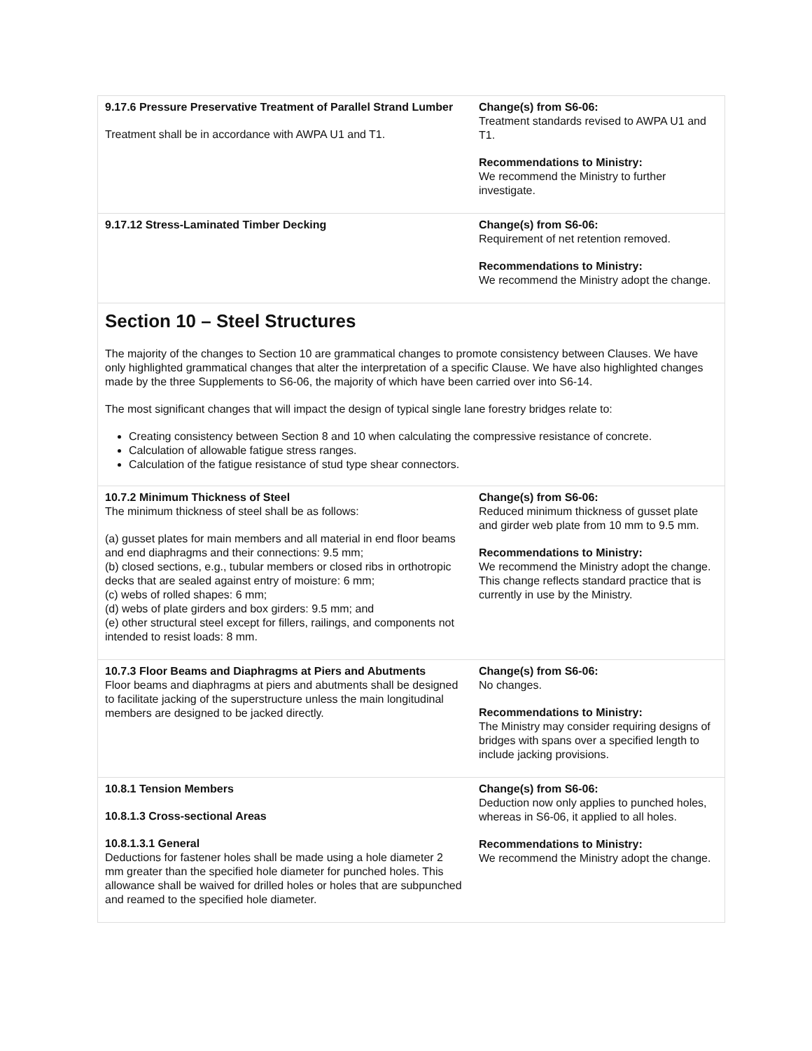| 9.17.6 Pressure Preservative Treatment of Parallel Strand Lumber Treatment shall be in accordance with AWPA U1 and T1. | Change(s) from S6-06: Treatment standards revised to AWPA U1 and T1. Recommendations to Ministry: We recommend the Ministry to further investigate. |
| 9.17.12 Stress-Laminated Timber Decking | Change(s) from S6-06: Requirement of net retention removed. Recommendations to Ministry: We recommend the Ministry adopt the change. |
Section 10 – Steel Structures
The majority of the changes to Section 10 are grammatical changes to promote consistency between Clauses. We have only highlighted grammatical changes that alter the interpretation of a specific Clause. We have also highlighted changes made by the three Supplements to S6-06, the majority of which have been carried over into S6-14.
The most significant changes that will impact the design of typical single lane forestry bridges relate to:
Creating consistency between Section 8 and 10 when calculating the compressive resistance of concrete.
Calculation of allowable fatigue stress ranges.
Calculation of the fatigue resistance of stud type shear connectors.
| 10.7.2 Minimum Thickness of Steel The minimum thickness of steel shall be as follows: (a) gusset plates for main members and all material in end floor beams and end diaphragms and their connections: 9.5 mm; (b) closed sections, e.g., tubular members or closed ribs in orthotropic decks that are sealed against entry of moisture: 6 mm; (c) webs of rolled shapes: 6 mm; (d) webs of plate girders and box girders: 9.5 mm; and (e) other structural steel except for fillers, railings, and components not intended to resist loads: 8 mm. | Change(s) from S6-06: Reduced minimum thickness of gusset plate and girder web plate from 10 mm to 9.5 mm. Recommendations to Ministry: We recommend the Ministry adopt the change. This change reflects standard practice that is currently in use by the Ministry. |
| 10.7.3 Floor Beams and Diaphragms at Piers and Abutments Floor beams and diaphragms at piers and abutments shall be designed to facilitate jacking of the superstructure unless the main longitudinal members are designed to be jacked directly. | Change(s) from S6-06: No changes. Recommendations to Ministry: The Ministry may consider requiring designs of bridges with spans over a specified length to include jacking provisions. |
| 10.8.1 Tension Members 10.8.1.3 Cross-sectional Areas 10.8.1.3.1 General Deductions for fastener holes shall be made using a hole diameter 2 mm greater than the specified hole diameter for punched holes. This allowance shall be waived for drilled holes or holes that are subpunched and reamed to the specified hole diameter. | Change(s) from S6-06: Deduction now only applies to punched holes, whereas in S6-06, it applied to all holes. Recommendations to Ministry: We recommend the Ministry adopt the change. |